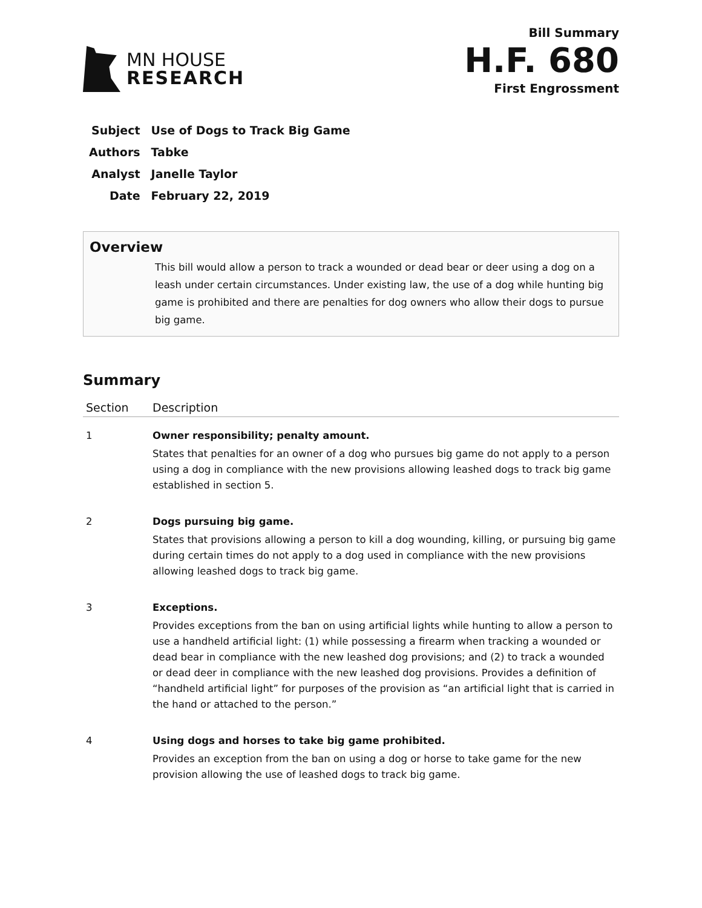MN HOUSE
RESEARCH
Bill Summary
H.F. 680
First Engrossment
| Subject | Use of Dogs to Track Big Game |
| Authors | Tabke |
| Analyst | Janelle Taylor |
| Date | February 22, 2019 |
Overview
This bill would allow a person to track a wounded or dead bear or deer using a dog on a leash under certain circumstances. Under existing law, the use of a dog while hunting big game is prohibited and there are penalties for dog owners who allow their dogs to pursue big game.
Summary
| Section | Description |
| --- | --- |
| 1 | Owner responsibility; penalty amount. States that penalties for an owner of a dog who pursues big game do not apply to a person using a dog in compliance with the new provisions allowing leashed dogs to track big game established in section 5. |
| 2 | Dogs pursuing big game. States that provisions allowing a person to kill a dog wounding, killing, or pursuing big game during certain times do not apply to a dog used in compliance with the new provisions allowing leashed dogs to track big game. |
| 3 | Exceptions. Provides exceptions from the ban on using artificial lights while hunting to allow a person to use a handheld artificial light: (1) while possessing a firearm when tracking a wounded or dead bear in compliance with the new leashed dog provisions; and (2) to track a wounded or dead deer in compliance with the new leashed dog provisions. Provides a definition of “handheld artificial light” for purposes of the provision as “an artificial light that is carried in the hand or attached to the person.” |
| 4 | Using dogs and horses to take big game prohibited. Provides an exception from the ban on using a dog or horse to take game for the new provision allowing the use of leashed dogs to track big game. |